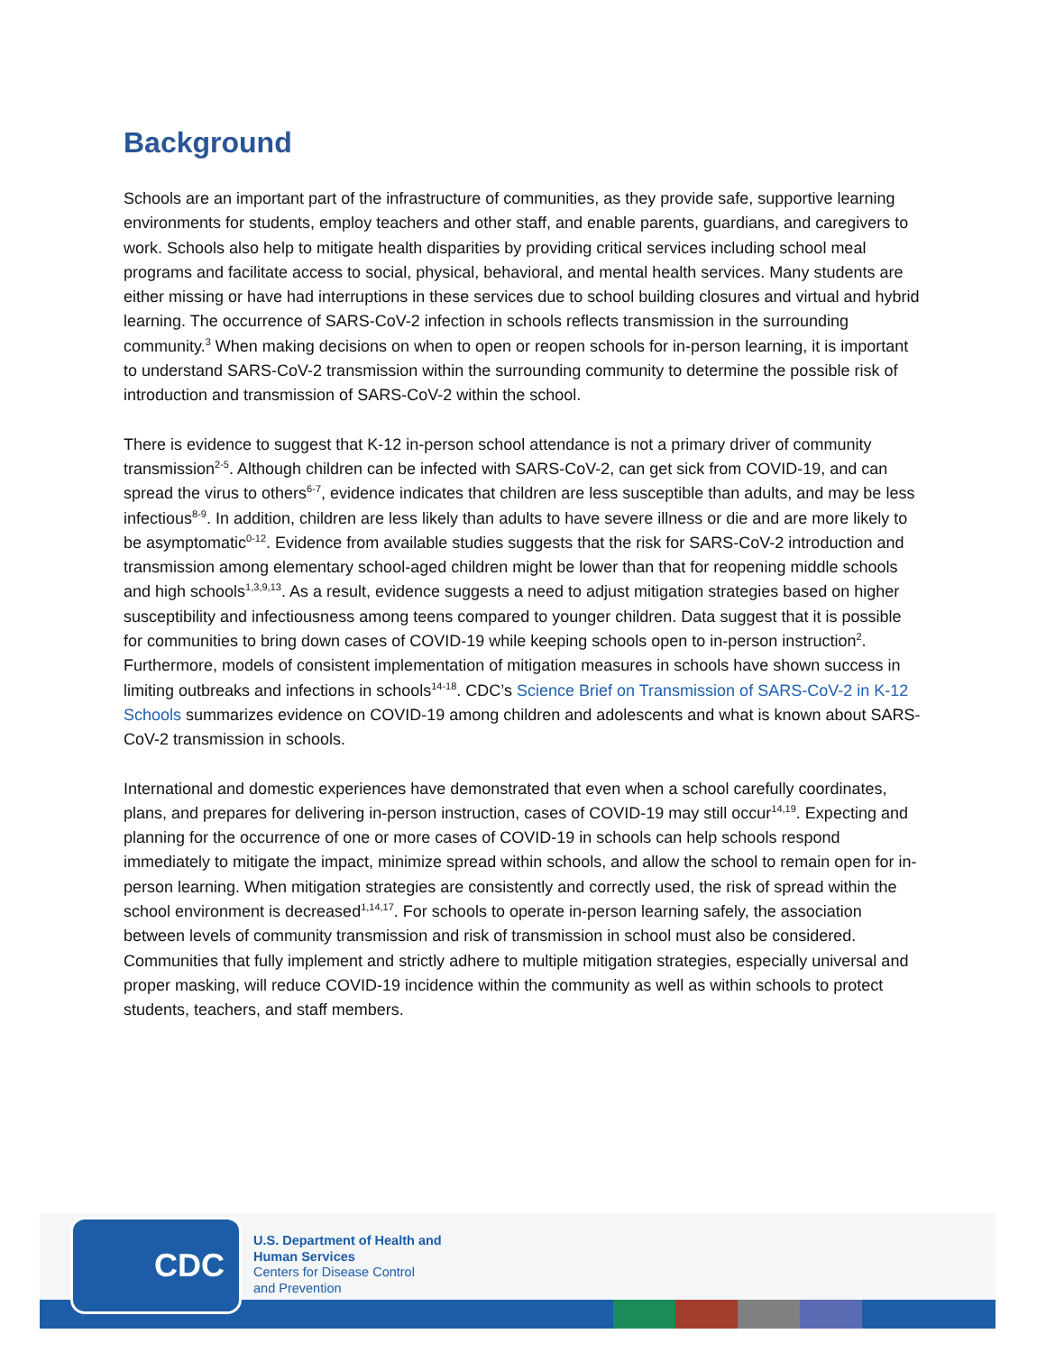Background
Schools are an important part of the infrastructure of communities, as they provide safe, supportive learning environments for students, employ teachers and other staff, and enable parents, guardians, and caregivers to work. Schools also help to mitigate health disparities by providing critical services including school meal programs and facilitate access to social, physical, behavioral, and mental health services. Many students are either missing or have had interruptions in these services due to school building closures and virtual and hybrid learning. The occurrence of SARS-CoV-2 infection in schools reflects transmission in the surrounding community.<sup>3</sup> When making decisions on when to open or reopen schools for in-person learning, it is important to understand SARS-CoV-2 transmission within the surrounding community to determine the possible risk of introduction and transmission of SARS-CoV-2 within the school.
There is evidence to suggest that K-12 in-person school attendance is not a primary driver of community transmission<sup>2-5</sup>. Although children can be infected with SARS-CoV-2, can get sick from COVID-19, and can spread the virus to others<sup>6-7</sup>, evidence indicates that children are less susceptible than adults, and may be less infectious<sup>8-9</sup>. In addition, children are less likely than adults to have severe illness or die and are more likely to be asymptomatic<sup>0-12</sup>. Evidence from available studies suggests that the risk for SARS-CoV-2 introduction and transmission among elementary school-aged children might be lower than that for reopening middle schools and high schools<sup>1,3,9,13</sup>. As a result, evidence suggests a need to adjust mitigation strategies based on higher susceptibility and infectiousness among teens compared to younger children. Data suggest that it is possible for communities to bring down cases of COVID-19 while keeping schools open to in-person instruction<sup>2</sup>. Furthermore, models of consistent implementation of mitigation measures in schools have shown success in limiting outbreaks and infections in schools<sup>14-18</sup>. CDC’s Science Brief on Transmission of SARS-CoV-2 in K-12 Schools summarizes evidence on COVID-19 among children and adolescents and what is known about SARS-CoV-2 transmission in schools.
International and domestic experiences have demonstrated that even when a school carefully coordinates, plans, and prepares for delivering in-person instruction, cases of COVID-19 may still occur<sup>14,19</sup>. Expecting and planning for the occurrence of one or more cases of COVID-19 in schools can help schools respond immediately to mitigate the impact, minimize spread within schools, and allow the school to remain open for in-person learning. When mitigation strategies are consistently and correctly used, the risk of spread within the school environment is decreased<sup>1,14,17</sup>. For schools to operate in-person learning safely, the association between levels of community transmission and risk of transmission in school must also be considered. Communities that fully implement and strictly adhere to multiple mitigation strategies, especially universal and proper masking, will reduce COVID-19 incidence within the community as well as within schools to protect students, teachers, and staff members.
CDC
U.S. Department of Health and
Human Services
Centers for Disease Control
and Prevention